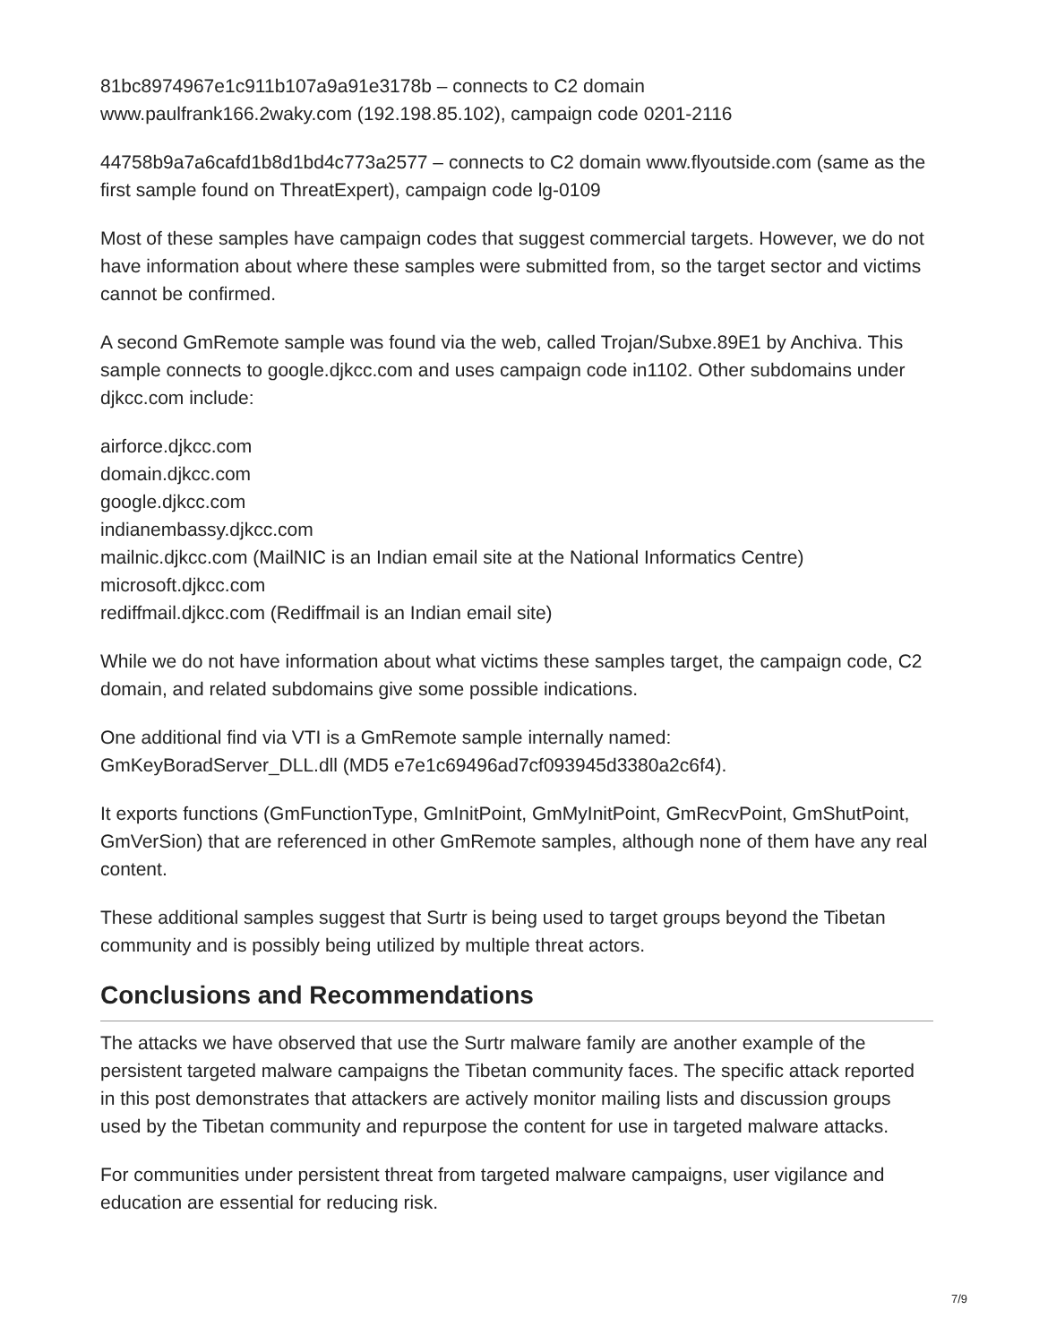81bc8974967e1c911b107a9a91e3178b – connects to C2 domain
www.paulfrank166.2waky.com (192.198.85.102), campaign code 0201-2116
44758b9a7a6cafd1b8d1bd4c773a2577 – connects to C2 domain www.flyoutside.com (same as the first sample found on ThreatExpert), campaign code lg-0109
Most of these samples have campaign codes that suggest commercial targets. However, we do not have information about where these samples were submitted from, so the target sector and victims cannot be confirmed.
A second GmRemote sample was found via the web, called Trojan/Subxe.89E1 by Anchiva. This sample connects to google.djkcc.com and uses campaign code in1102. Other subdomains under djkcc.com include:
airforce.djkcc.com
domain.djkcc.com
google.djkcc.com
indianembassy.djkcc.com
mailnic.djkcc.com (MailNIC is an Indian email site at the National Informatics Centre)
microsoft.djkcc.com
rediffmail.djkcc.com (Rediffmail is an Indian email site)
While we do not have information about what victims these samples target, the campaign code, C2 domain, and related subdomains give some possible indications.
One additional find via VTI is a GmRemote sample internally named:
GmKeyBoradServer_DLL.dll (MD5 e7e1c69496ad7cf093945d3380a2c6f4).
It exports functions (GmFunctionType, GmInitPoint, GmMyInitPoint, GmRecvPoint, GmShutPoint, GmVerSion) that are referenced in other GmRemote samples, although none of them have any real content.
These additional samples suggest that Surtr is being used to target groups beyond the Tibetan community and is possibly being utilized by multiple threat actors.
Conclusions and Recommendations
The attacks we have observed that use the Surtr malware family are another example of the persistent targeted malware campaigns the Tibetan community faces. The specific attack reported in this post demonstrates that attackers are actively monitor mailing lists and discussion groups used by the Tibetan community and repurpose the content for use in targeted malware attacks.
For communities under persistent threat from targeted malware campaigns, user vigilance and education are essential for reducing risk.
7/9